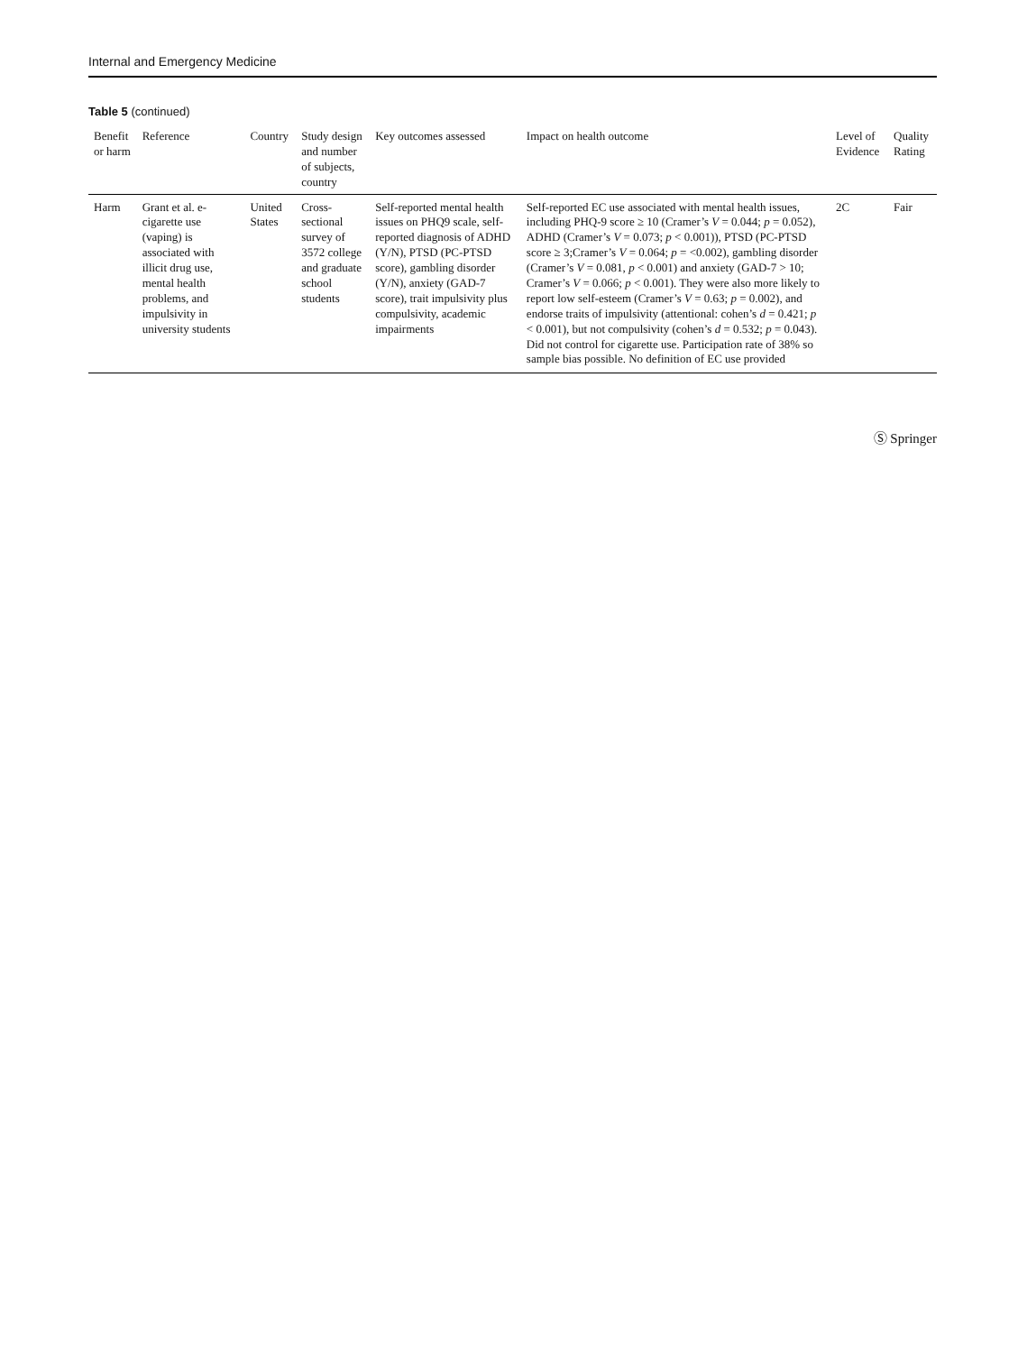Internal and Emergency Medicine
Table 5 (continued)
| Benefit or harm | Reference | Country | Study design and number of subjects, country | Key outcomes assessed | Impact on health outcome | Level of Evidence | Quality Rating |
| --- | --- | --- | --- | --- | --- | --- | --- |
| Harm | Grant et al. e-cigarette use (vaping) is associated with illicit drug use, mental health problems, and impulsivity in university students | United States | Cross-sectional survey of 3572 college and graduate school students | Self-reported mental health issues on PHQ9 scale, self-reported diagnosis of ADHD (Y/N), PTSD (PC-PTSD score), gambling disorder (Y/N), anxiety (GAD-7 score), trait impulsivity plus compulsivity, academic impairments | Self-reported EC use associated with mental health issues, including PHQ-9 score ≥ 10 (Cramer’s V = 0.044; p = 0.052), ADHD (Cramer’s V = 0.073; p < 0.001)), PTSD (PC-PTSD score ≥ 3;Cramer’s V = 0.064; p = <0.002), gambling disorder (Cramer’s V = 0.081, p < 0.001) and anxiety (GAD-7 > 10; Cramer’s V = 0.066; p < 0.001). They were also more likely to report low self-esteem (Cramer’s V = 0.63; p = 0.002), and endorse traits of impulsivity (attentional: cohen’s d = 0.421; p < 0.001), but not compulsivity (cohen’s d = 0.532; p = 0.043). Did not control for cigarette use. Participation rate of 38% so sample bias possible. No definition of EC use provided | 2C | Fair |
Ⓢ Springer